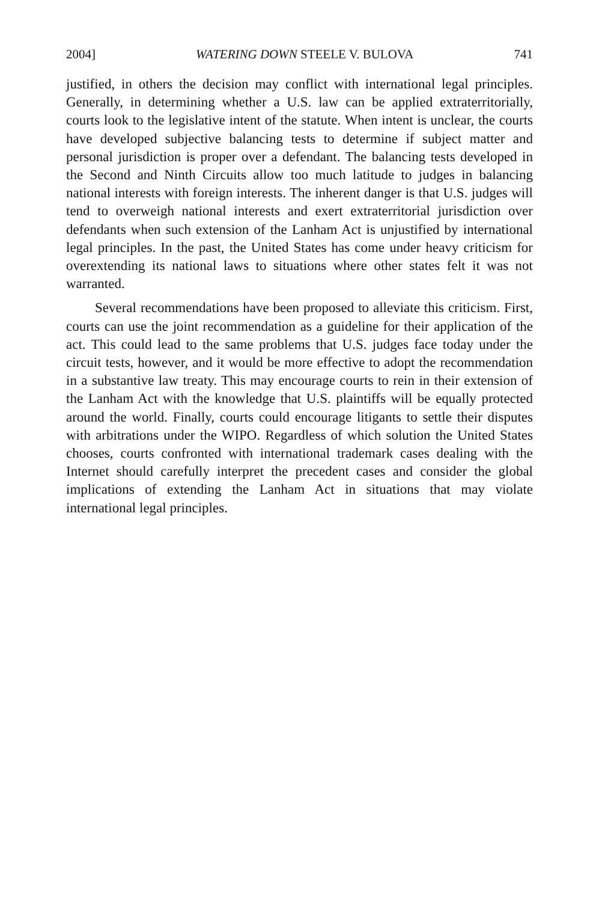2004] WATERING DOWN STEELE V. BULOVA 741
justified, in others the decision may conflict with international legal principles. Generally, in determining whether a U.S. law can be applied extraterritorially, courts look to the legislative intent of the statute. When intent is unclear, the courts have developed subjective balancing tests to determine if subject matter and personal jurisdiction is proper over a defendant. The balancing tests developed in the Second and Ninth Circuits allow too much latitude to judges in balancing national interests with foreign interests. The inherent danger is that U.S. judges will tend to overweigh national interests and exert extraterritorial jurisdiction over defendants when such extension of the Lanham Act is unjustified by international legal principles. In the past, the United States has come under heavy criticism for overextending its national laws to situations where other states felt it was not warranted.
Several recommendations have been proposed to alleviate this criticism. First, courts can use the joint recommendation as a guideline for their application of the act. This could lead to the same problems that U.S. judges face today under the circuit tests, however, and it would be more effective to adopt the recommendation in a substantive law treaty. This may encourage courts to rein in their extension of the Lanham Act with the knowledge that U.S. plaintiffs will be equally protected around the world. Finally, courts could encourage litigants to settle their disputes with arbitrations under the WIPO. Regardless of which solution the United States chooses, courts confronted with international trademark cases dealing with the Internet should carefully interpret the precedent cases and consider the global implications of extending the Lanham Act in situations that may violate international legal principles.